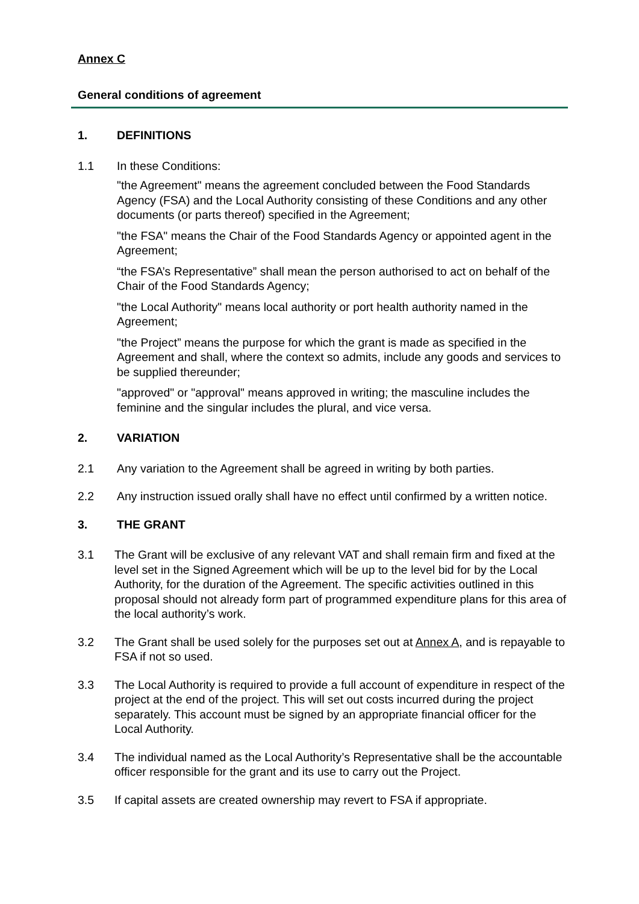Annex C
General conditions of agreement
1. DEFINITIONS
1.1 In these Conditions:
"the Agreement" means the agreement concluded between the Food Standards Agency (FSA) and the Local Authority consisting of these Conditions and any other documents (or parts thereof) specified in the Agreement;
"the FSA" means the Chair of the Food Standards Agency or appointed agent in the Agreement;
“the FSA’s Representative” shall mean the person authorised to act on behalf of the Chair of the Food Standards Agency;
"the Local Authority" means local authority or port health authority named in the Agreement;
"the Project” means the purpose for which the grant is made as specified in the Agreement and shall, where the context so admits, include any goods and services to be supplied thereunder;
"approved" or "approval" means approved in writing; the masculine includes the feminine and the singular includes the plural, and vice versa.
2. VARIATION
2.1 Any variation to the Agreement shall be agreed in writing by both parties.
2.2 Any instruction issued orally shall have no effect until confirmed by a written notice.
3. THE GRANT
3.1 The Grant will be exclusive of any relevant VAT and shall remain firm and fixed at the level set in the Signed Agreement which will be up to the level bid for by the Local Authority, for the duration of the Agreement. The specific activities outlined in this proposal should not already form part of programmed expenditure plans for this area of the local authority’s work.
3.2 The Grant shall be used solely for the purposes set out at Annex A, and is repayable to FSA if not so used.
3.3 The Local Authority is required to provide a full account of expenditure in respect of the project at the end of the project. This will set out costs incurred during the project separately. This account must be signed by an appropriate financial officer for the Local Authority.
3.4 The individual named as the Local Authority’s Representative shall be the accountable officer responsible for the grant and its use to carry out the Project.
3.5 If capital assets are created ownership may revert to FSA if appropriate.